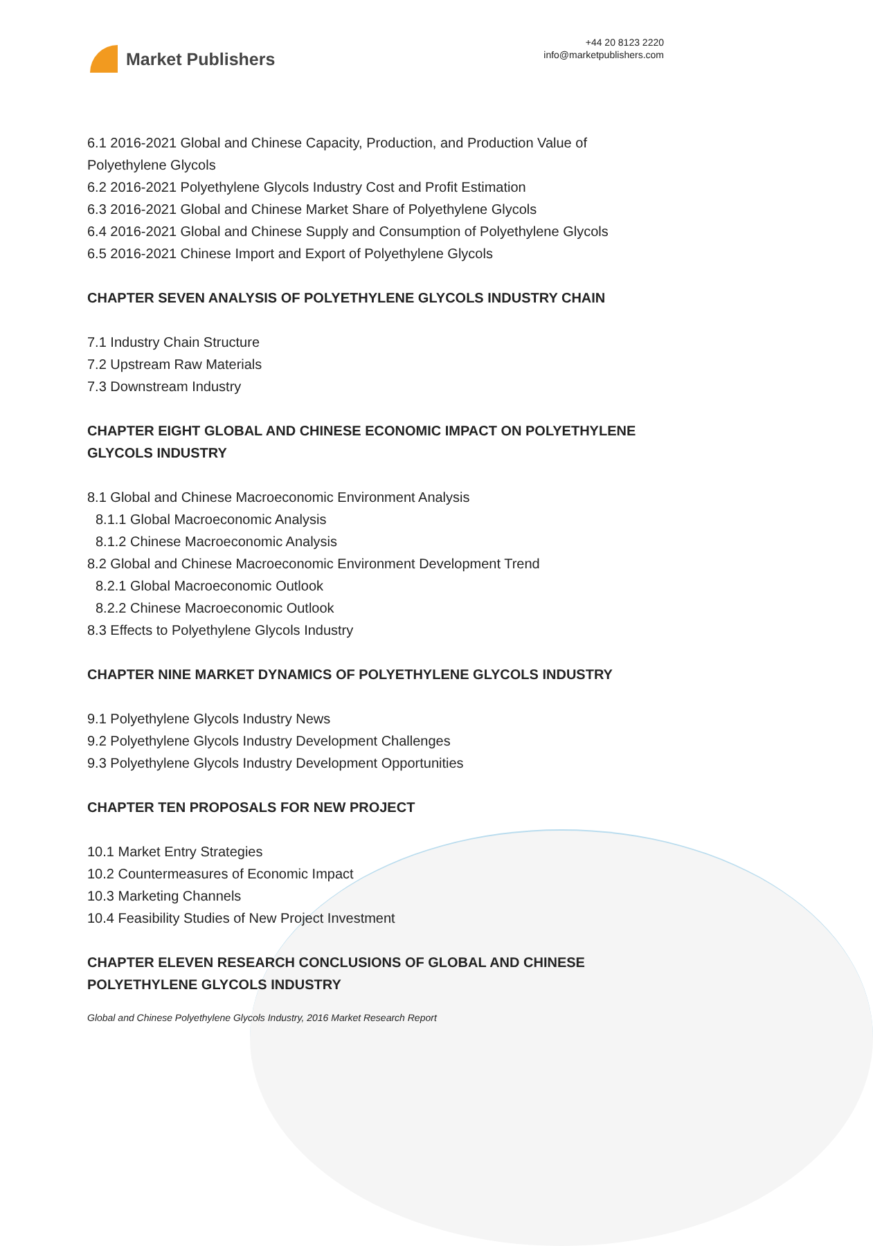Market Publishers
+44 20 8123 2220
info@marketpublishers.com
6.1 2016-2021 Global and Chinese Capacity, Production, and Production Value of Polyethylene Glycols
6.2 2016-2021 Polyethylene Glycols Industry Cost and Profit Estimation
6.3 2016-2021 Global and Chinese Market Share of Polyethylene Glycols
6.4 2016-2021 Global and Chinese Supply and Consumption of Polyethylene Glycols
6.5 2016-2021 Chinese Import and Export of Polyethylene Glycols
CHAPTER SEVEN ANALYSIS OF POLYETHYLENE GLYCOLS INDUSTRY CHAIN
7.1 Industry Chain Structure
7.2 Upstream Raw Materials
7.3 Downstream Industry
CHAPTER EIGHT GLOBAL AND CHINESE ECONOMIC IMPACT ON POLYETHYLENE GLYCOLS INDUSTRY
8.1 Global and Chinese Macroeconomic Environment Analysis
8.1.1 Global Macroeconomic Analysis
8.1.2 Chinese Macroeconomic Analysis
8.2 Global and Chinese Macroeconomic Environment Development Trend
8.2.1 Global Macroeconomic Outlook
8.2.2 Chinese Macroeconomic Outlook
8.3 Effects to Polyethylene Glycols Industry
CHAPTER NINE MARKET DYNAMICS OF POLYETHYLENE GLYCOLS INDUSTRY
9.1 Polyethylene Glycols Industry News
9.2 Polyethylene Glycols Industry Development Challenges
9.3 Polyethylene Glycols Industry Development Opportunities
CHAPTER TEN PROPOSALS FOR NEW PROJECT
10.1 Market Entry Strategies
10.2 Countermeasures of Economic Impact
10.3 Marketing Channels
10.4 Feasibility Studies of New Project Investment
CHAPTER ELEVEN RESEARCH CONCLUSIONS OF GLOBAL AND CHINESE POLYETHYLENE GLYCOLS INDUSTRY
Global and Chinese Polyethylene Glycols Industry, 2016 Market Research Report